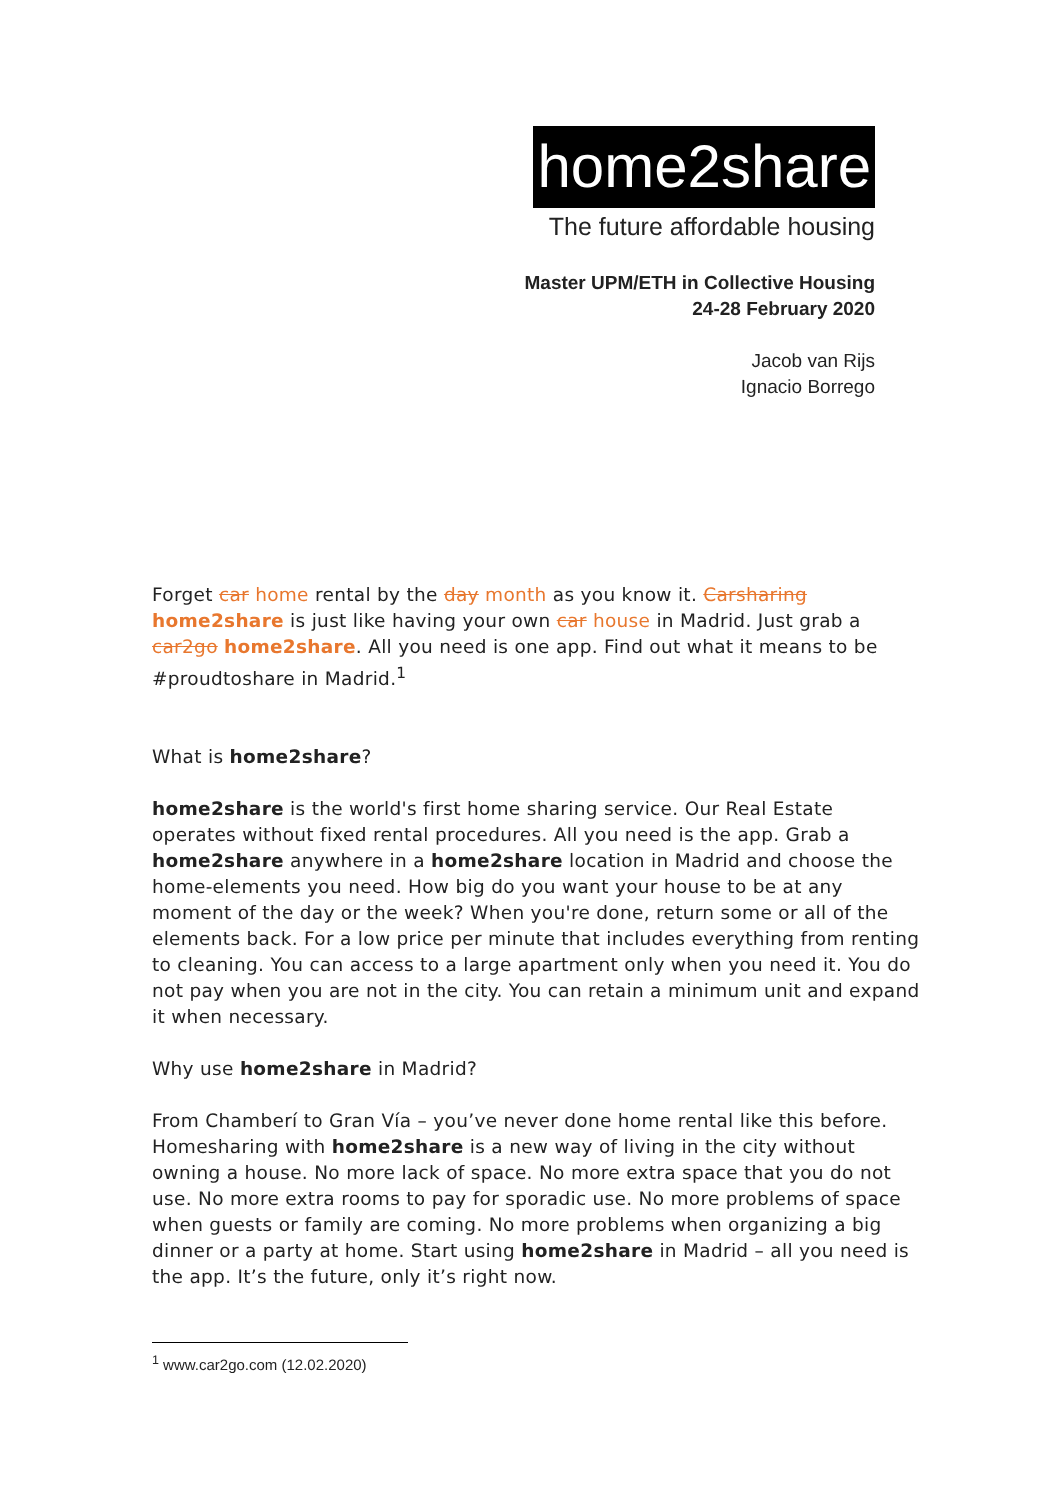home2share
The future affordable housing
Master UPM/ETH in Collective Housing
24-28 February 2020
Jacob van Rijs
Ignacio Borrego
Forget car home rental by the day month as you know it. Carsharing home2share is just like having your own car house in Madrid. Just grab a car2go home2share. All you need is one app. Find out what it means to be #proudtoshare in Madrid.<sup>1</sup>
What is home2share?
home2share is the world's first home sharing service. Our Real Estate operates without fixed rental procedures. All you need is the app. Grab a home2share anywhere in a home2share location in Madrid and choose the home-elements you need. How big do you want your house to be at any moment of the day or the week? When you're done, return some or all of the elements back. For a low price per minute that includes everything from renting to cleaning. You can access to a large apartment only when you need it. You do not pay when you are not in the city. You can retain a minimum unit and expand it when necessary.
Why use home2share in Madrid?
From Chamberí to Gran Vía – you’ve never done home rental like this before. Homesharing with home2share is a new way of living in the city without owning a house. No more lack of space. No more extra space that you do not use. No more extra rooms to pay for sporadic use. No more problems of space when guests or family are coming. No more problems when organizing a big dinner or a party at home. Start using home2share in Madrid – all you need is the app. It’s the future, only it’s right now.
<sup>1</sup> www.car2go.com (12.02.2020)